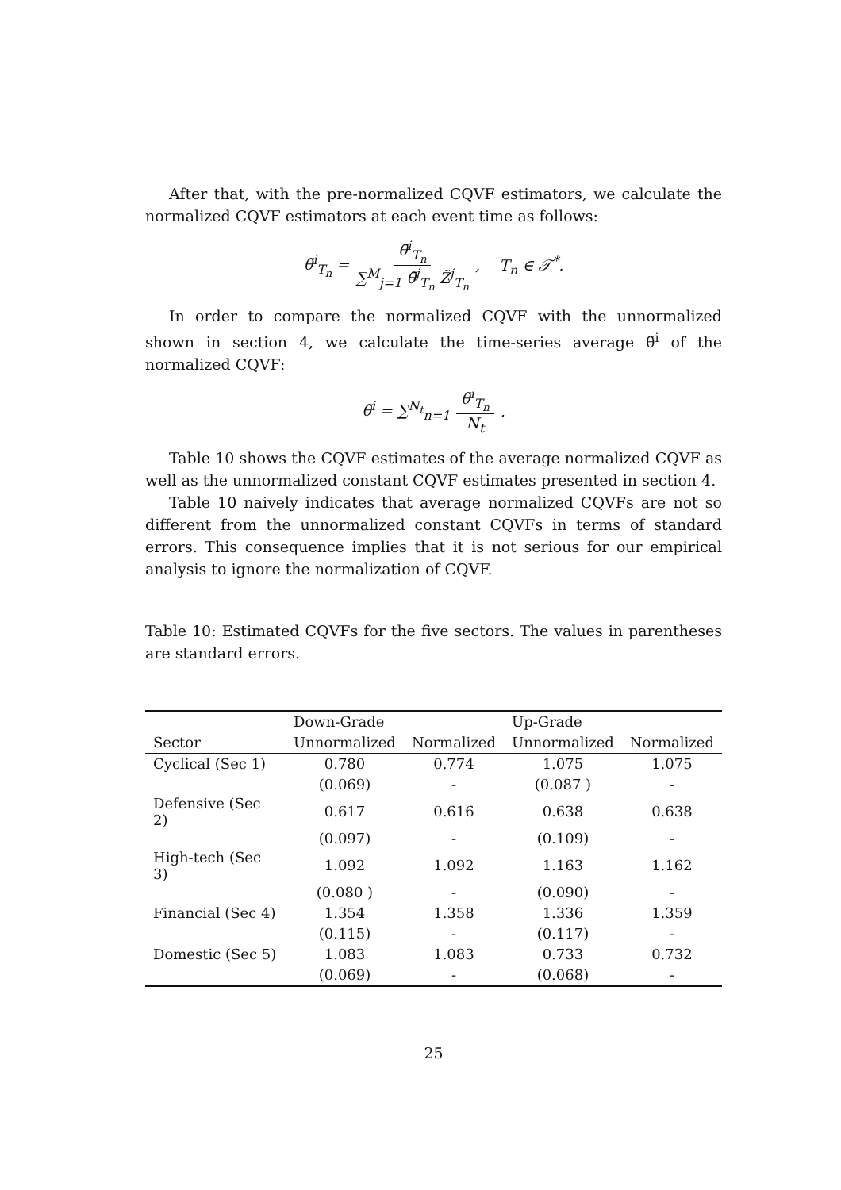After that, with the pre-normalized CQVF estimators, we calculate the normalized CQVF estimators at each event time as follows:
θ̃<sup>i</sup><sub>T<sub>n</sub></sub> = θ̄<sup>i</sup><sub>T<sub>n</sub></sub> ∑<sup>M</sup><sub>j=1</sub> θ̄<sup>j</sup><sub>T<sub>n</sub></sub> Z̃<sup>j</sup><sub>T<sub>n</sub></sub>, T<sub>n</sub> ∈ 𝒯<sup>*</sup>.
In order to compare the normalized CQVF with the unnormalized shown in section 4, we calculate the time-series average θ̃<sup>i</sup> of the normalized CQVF:
θ̃<sup>i</sup> = ∑<sup>N<sub>t</sub></sup><sub>n=1</sub> θ̃<sup>i</sup><sub>T<sub>n</sub></sub> N<sub>t</sub>.
Table 10 shows the CQVF estimates of the average normalized CQVF as well as the unnormalized constant CQVF estimates presented in section 4.
Table 10 naively indicates that average normalized CQVFs are not so different from the unnormalized constant CQVFs in terms of standard errors. This consequence implies that it is not serious for our empirical analysis to ignore the normalization of CQVF.
Table 10: Estimated CQVFs for the five sectors. The values in parentheses are standard errors.
| | Down-Grade | | Up-Grade | |
| --- | --- | --- | --- | --- |
| Sector | Unnormalized | Normalized | Unnormalized | Normalized |
| Cyclical (Sec 1) | 0.780 | 0.774 | 1.075 | 1.075 |
| | (0.069) | - | (0.087 ) | - |
| Defensive (Sec 2) | 0.617 | 0.616 | 0.638 | 0.638 |
| | (0.097) | - | (0.109) | - |
| High-tech (Sec 3) | 1.092 | 1.092 | 1.163 | 1.162 |
| | (0.080 ) | - | (0.090) | - |
| Financial (Sec 4) | 1.354 | 1.358 | 1.336 | 1.359 |
| | (0.115) | - | (0.117) | - |
| Domestic (Sec 5) | 1.083 | 1.083 | 0.733 | 0.732 |
| | (0.069) | - | (0.068) | - |
25